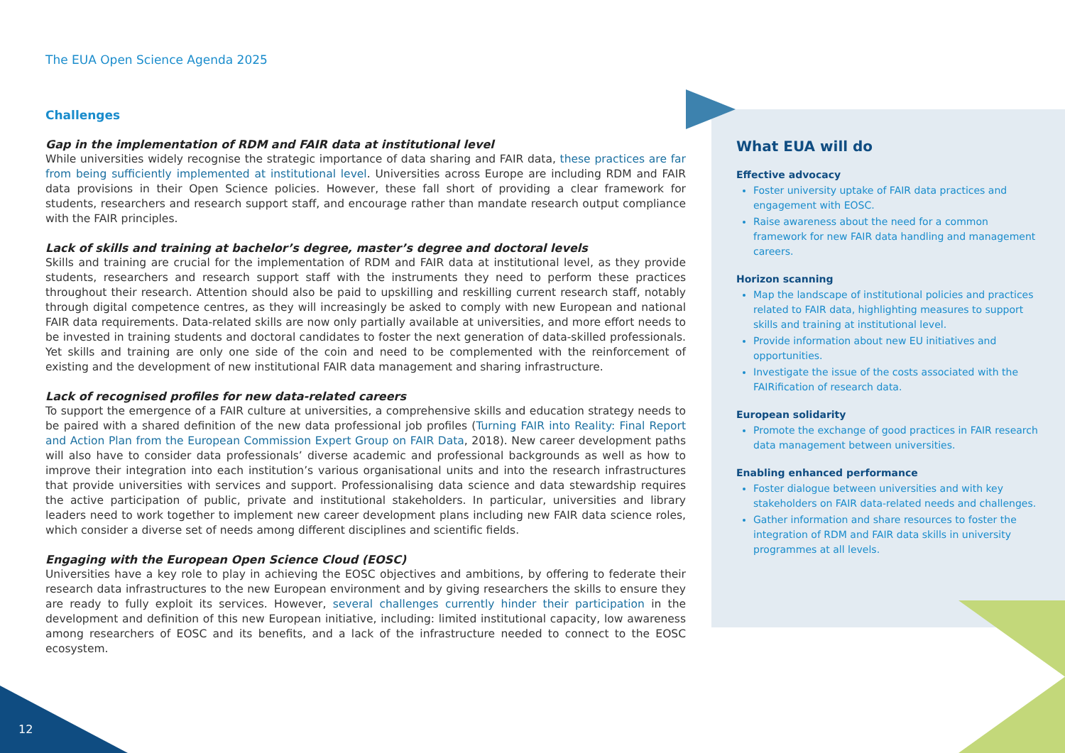The EUA Open Science Agenda 2025
What EUA will do
Effective advocacy
Foster university uptake of FAIR data practices and engagement with EOSC.
Raise awareness about the need for a common framework for new FAIR data handling and management careers.
Horizon scanning
Map the landscape of institutional policies and practices related to FAIR data, highlighting measures to support skills and training at institutional level.
Provide information about new EU initiatives and opportunities.
Investigate the issue of the costs associated with the FAIRification of research data.
European solidarity
Promote the exchange of good practices in FAIR research data management between universities.
Enabling enhanced performance
Foster dialogue between universities and with key stakeholders on FAIR data-related needs and challenges.
Gather information and share resources to foster the integration of RDM and FAIR data skills in university programmes at all levels.
Challenges
Gap in the implementation of RDM and FAIR data at institutional level
While universities widely recognise the strategic importance of data sharing and FAIR data, these practices are far from being sufficiently implemented at institutional level. Universities across Europe are including RDM and FAIR data provisions in their Open Science policies. However, these fall short of providing a clear framework for students, researchers and research support staff, and encourage rather than mandate research output compliance with the FAIR principles.
Lack of skills and training at bachelor’s degree, master’s degree and doctoral levels
Skills and training are crucial for the implementation of RDM and FAIR data at institutional level, as they provide students, researchers and research support staff with the instruments they need to perform these practices throughout their research. Attention should also be paid to upskilling and reskilling current research staff, notably through digital competence centres, as they will increasingly be asked to comply with new European and national FAIR data requirements. Data-related skills are now only partially available at universities, and more effort needs to be invested in training students and doctoral candidates to foster the next generation of data-skilled professionals. Yet skills and training are only one side of the coin and need to be complemented with the reinforcement of existing and the development of new institutional FAIR data management and sharing infrastructure.
Lack of recognised profiles for new data-related careers
To support the emergence of a FAIR culture at universities, a comprehensive skills and education strategy needs to be paired with a shared definition of the new data professional job profiles (Turning FAIR into Reality: Final Report and Action Plan from the European Commission Expert Group on FAIR Data, 2018). New career development paths will also have to consider data professionals’ diverse academic and professional backgrounds as well as how to improve their integration into each institution’s various organisational units and into the research infrastructures that provide universities with services and support. Professionalising data science and data stewardship requires the active participation of public, private and institutional stakeholders. In particular, universities and library leaders need to work together to implement new career development plans including new FAIR data science roles, which consider a diverse set of needs among different disciplines and scientific fields.
Engaging with the European Open Science Cloud (EOSC)
Universities have a key role to play in achieving the EOSC objectives and ambitions, by offering to federate their research data infrastructures to the new European environment and by giving researchers the skills to ensure they are ready to fully exploit its services. However, several challenges currently hinder their participation in the development and definition of this new European initiative, including: limited institutional capacity, low awareness among researchers of EOSC and its benefits, and a lack of the infrastructure needed to connect to the EOSC ecosystem.
12